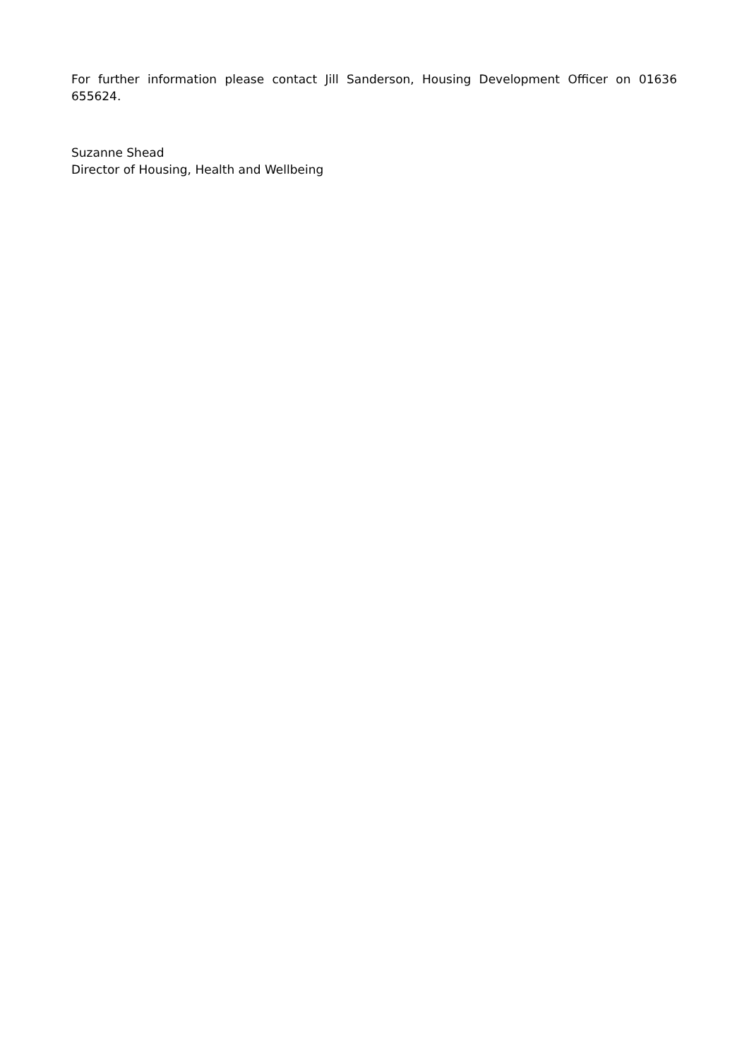For further information please contact Jill Sanderson, Housing Development Officer on 01636 655624.
Suzanne Shead
Director of Housing, Health and Wellbeing